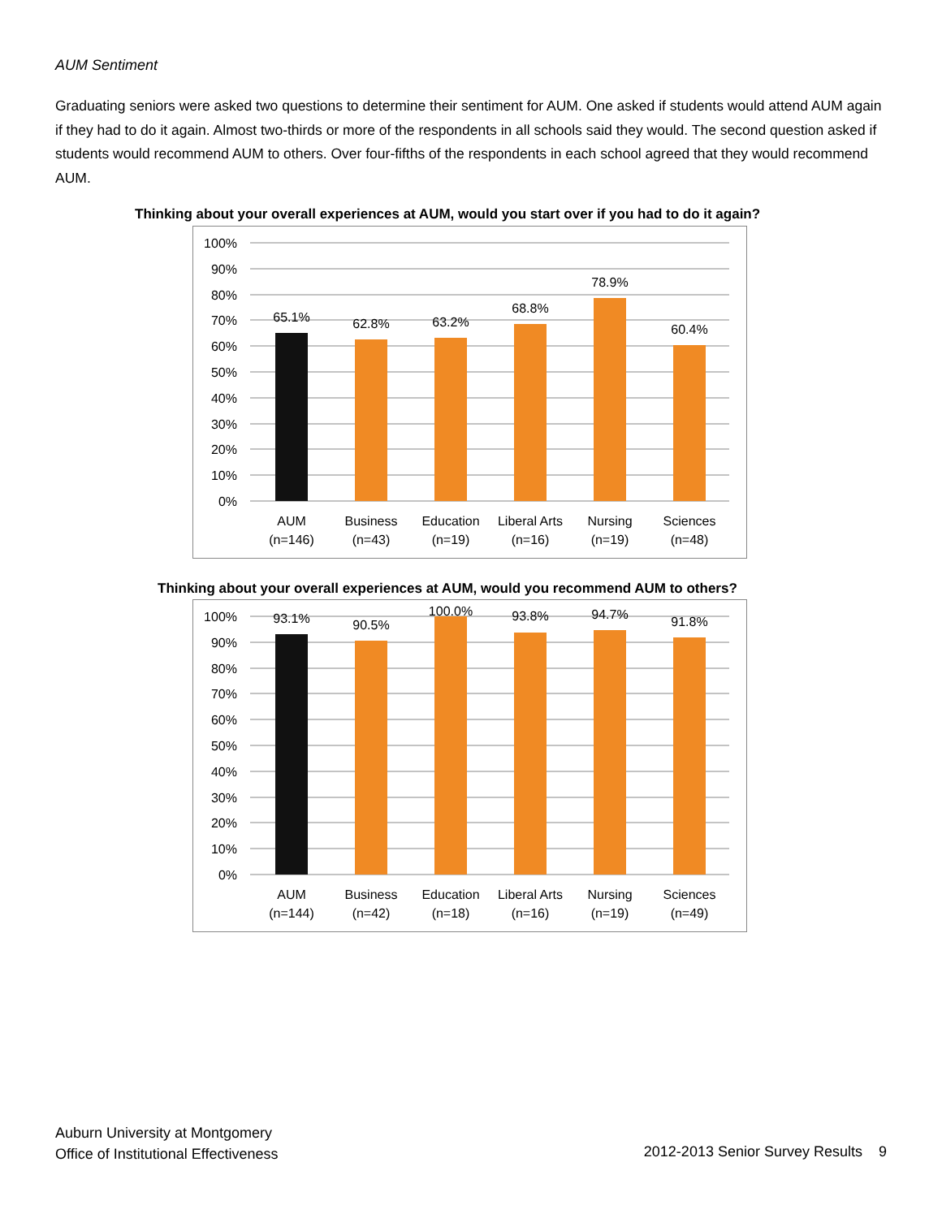AUM Sentiment
Graduating seniors were asked two questions to determine their sentiment for AUM. One asked if students would attend AUM again if they had to do it again. Almost two-thirds or more of the respondents in all schools said they would. The second question asked if students would recommend AUM to others. Over four-fifths of the respondents in each school agreed that they would recommend AUM.
Thinking about your overall experiences at AUM, would you start over if you had to do it again?
100%
90%
80%
70%
60%
50%
40%
30%
20%
10%
0%
65.1%
62.8%
63.2%
68.8%
78.9%
60.4%
AUM
(n=146)
Business
(n=43)
Education
(n=19)
Liberal Arts
(n=16)
Nursing
(n=19)
Sciences
(n=48)
Thinking about your overall experiences at AUM, would you recommend AUM to others?
100%
90%
80%
70%
60%
50%
40%
30%
20%
10%
0%
93.1%
90.5%
100.0%
93.8%
94.7%
91.8%
AUM
(n=144)
Business
(n=42)
Education
(n=18)
Liberal Arts
(n=16)
Nursing
(n=19)
Sciences
(n=49)
Auburn University at Montgomery
Office of Institutional Effectiveness
2012-2013 Senior Survey Results 9